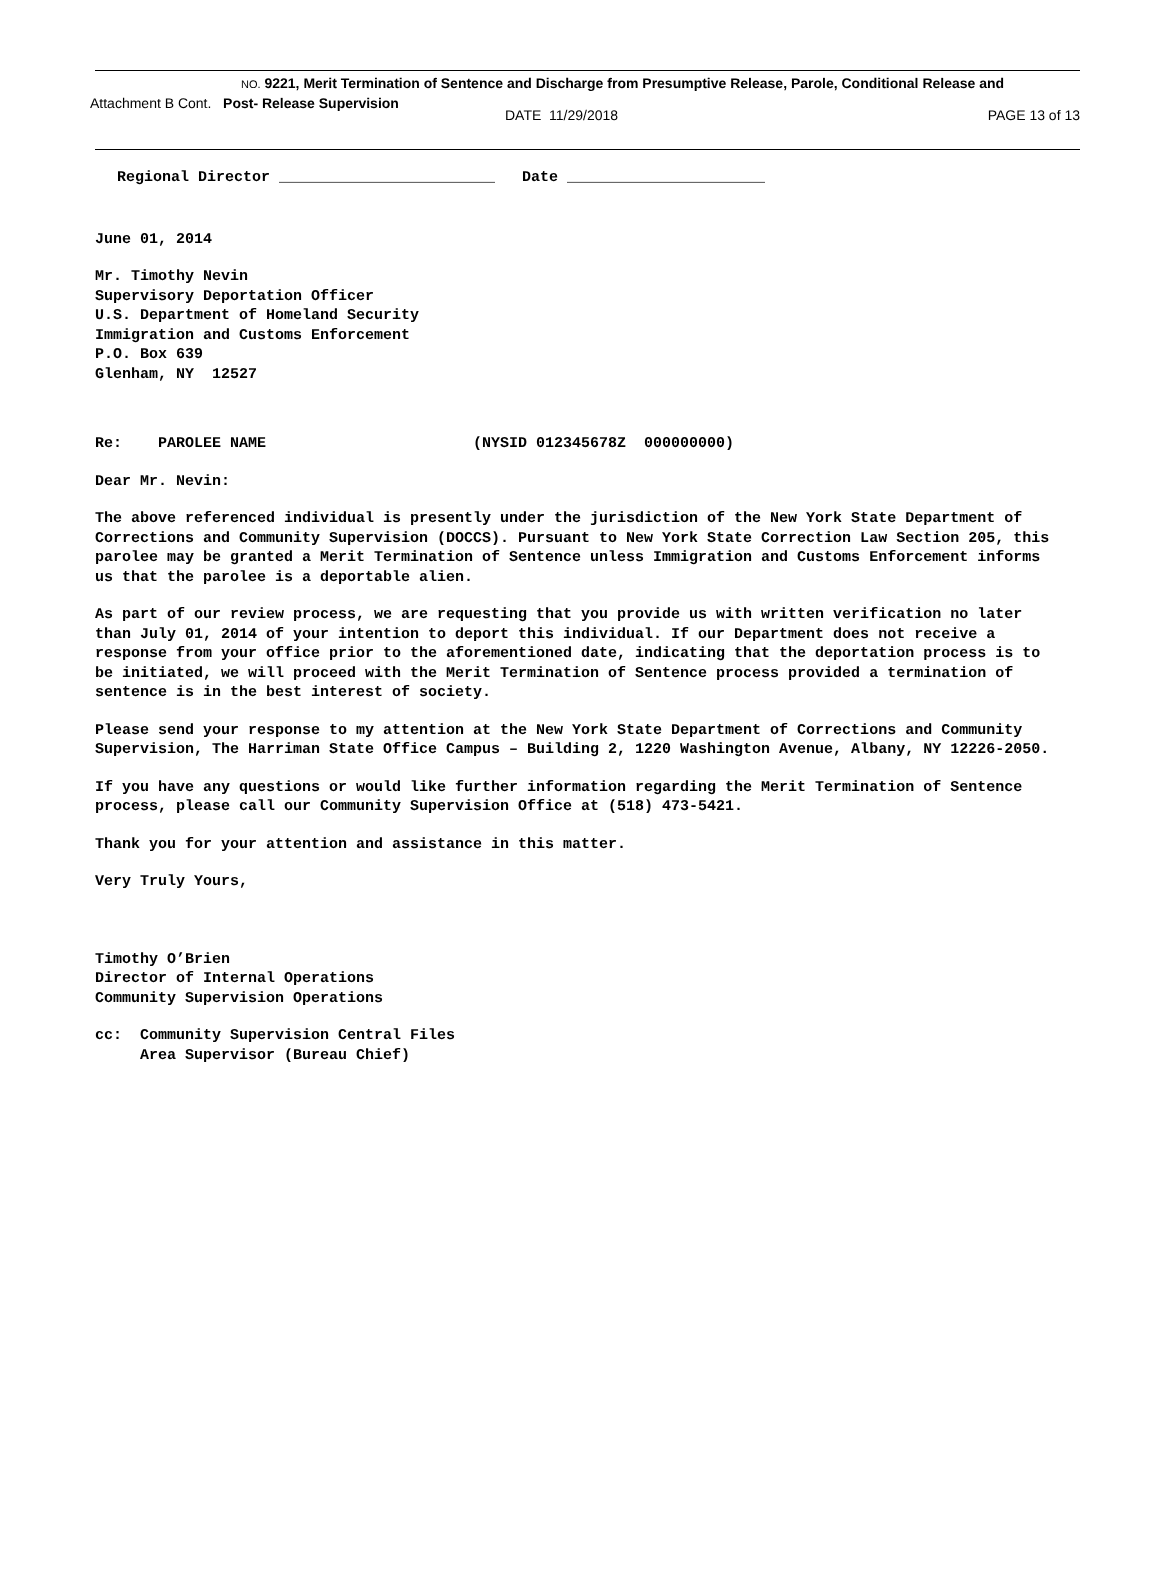NO. 9221, Merit Termination of Sentence and Discharge from Presumptive Release, Parole, Conditional Release and
Attachment B Cont. Post- Release Supervision
DATE 11/29/2018 PAGE 13 of 13
Regional Director ________________________ Date ______________________
June 01, 2014
Mr. Timothy Nevin
Supervisory Deportation Officer
U.S. Department of Homeland Security
Immigration and Customs Enforcement
P.O. Box 639
Glenham, NY 12527
Re: PAROLEE NAME (NYSID 012345678Z 000000000)
Dear Mr. Nevin:
The above referenced individual is presently under the jurisdiction of the New York State Department of Corrections and Community Supervision (DOCCS). Pursuant to New York State Correction Law Section 205, this parolee may be granted a Merit Termination of Sentence unless Immigration and Customs Enforcement informs us that the parolee is a deportable alien.
As part of our review process, we are requesting that you provide us with written verification no later than July 01, 2014 of your intention to deport this individual. If our Department does not receive a response from your office prior to the aforementioned date, indicating that the deportation process is to be initiated, we will proceed with the Merit Termination of Sentence process provided a termination of sentence is in the best interest of society.
Please send your response to my attention at the New York State Department of Corrections and Community Supervision, The Harriman State Office Campus – Building 2, 1220 Washington Avenue, Albany, NY 12226-2050.
If you have any questions or would like further information regarding the Merit Termination of Sentence process, please call our Community Supervision Office at (518) 473-5421.
Thank you for your attention and assistance in this matter.
Very Truly Yours,
Timothy O’Brien
Director of Internal Operations
Community Supervision Operations
cc: Community Supervision Central Files
Area Supervisor (Bureau Chief)